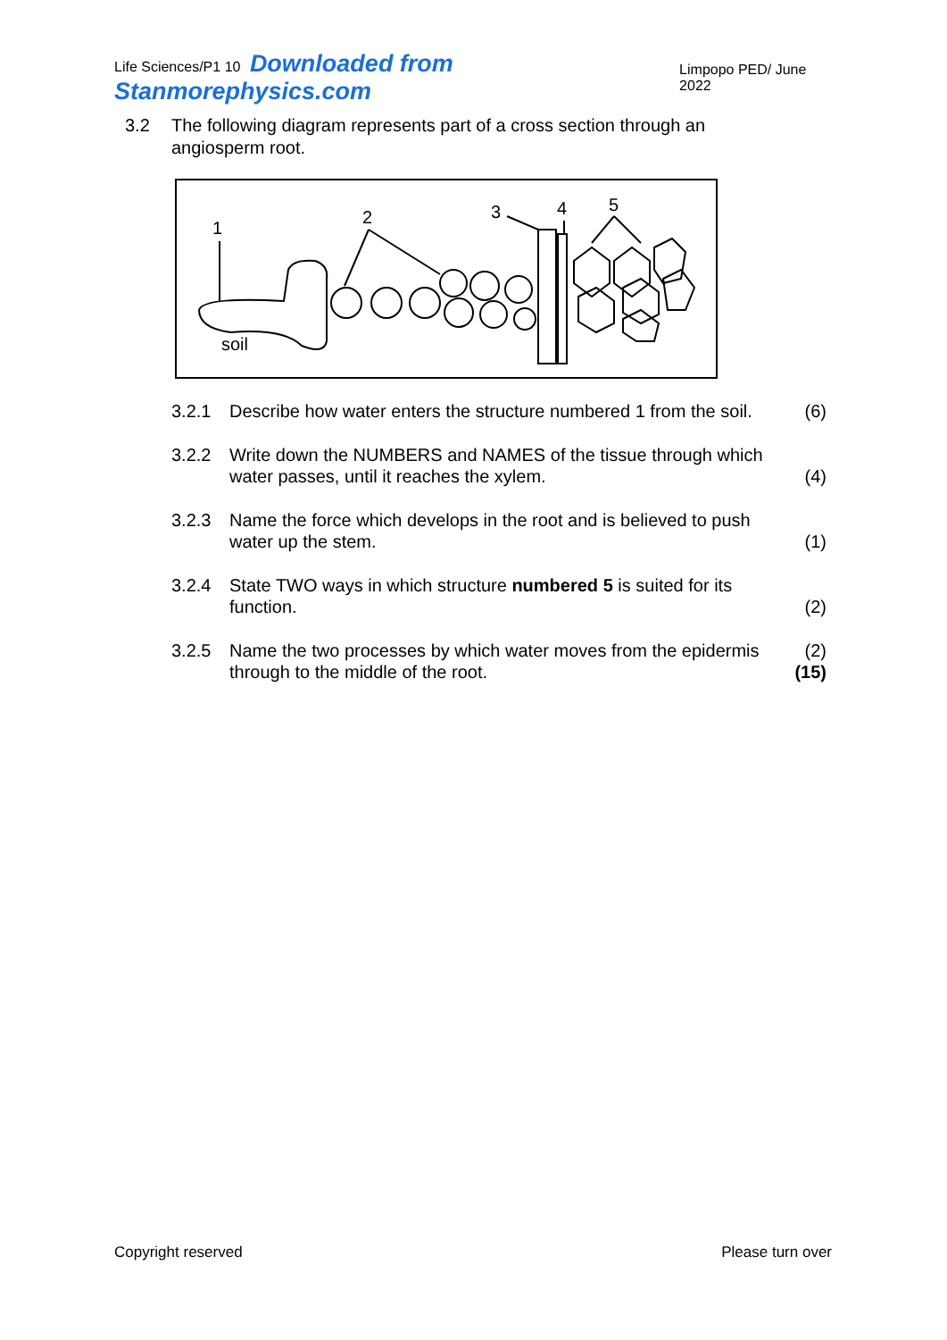Life Sciences/P1 10 Downloaded from Stanmorephysics.com
Limpopo PED/ June 2022
3.2 The following diagram represents part of a cross section through an angiosperm root.
1
2
3
4
5
soil
3.2.1 Describe how water enters the structure numbered 1 from the soil. (6)
3.2.2 Write down the NUMBERS and NAMES of the tissue through which water passes, until it reaches the xylem. (4)
3.2.3 Name the force which develops in the root and is believed to push water up the stem. (1)
3.2.4 State TWO ways in which structure numbered 5 is suited for its function. (2)
3.2.5 Name the two processes by which water moves from the epidermis through to the middle of the root. (2)
(15)
Copyright reserved Please turn over